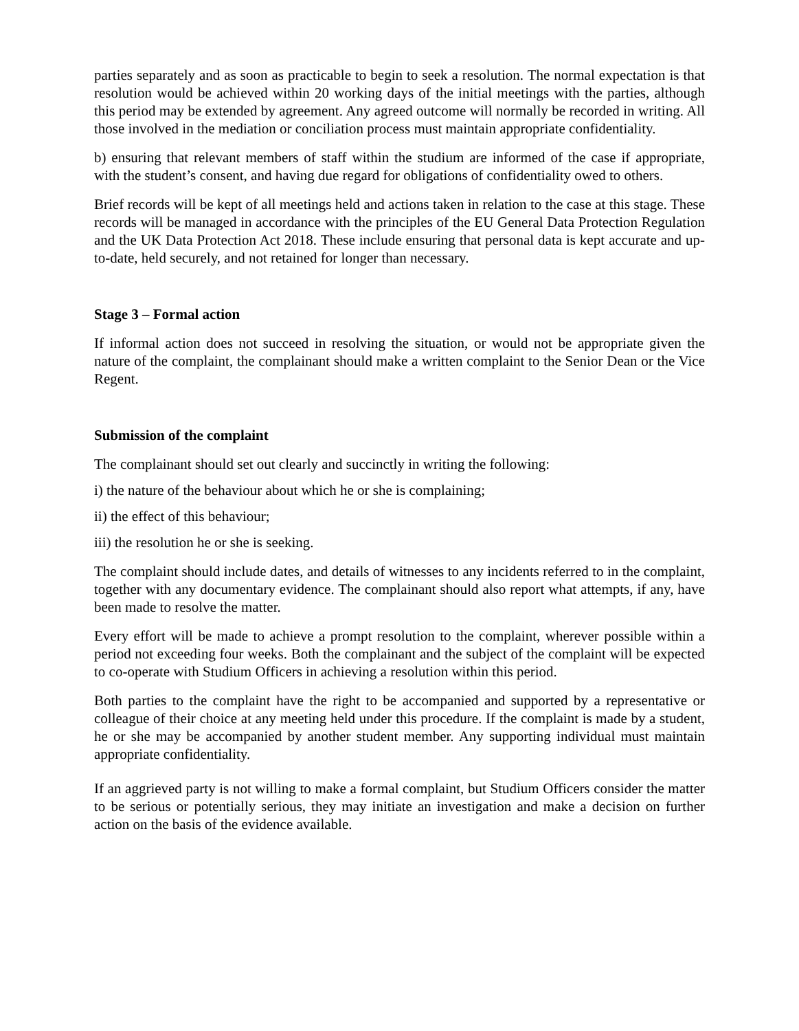parties separately and as soon as practicable to begin to seek a resolution. The normal expectation is that resolution would be achieved within 20 working days of the initial meetings with the parties, although this period may be extended by agreement. Any agreed outcome will normally be recorded in writing. All those involved in the mediation or conciliation process must maintain appropriate confidentiality.
b) ensuring that relevant members of staff within the studium are informed of the case if appropriate, with the student’s consent, and having due regard for obligations of confidentiality owed to others.
Brief records will be kept of all meetings held and actions taken in relation to the case at this stage. These records will be managed in accordance with the principles of the EU General Data Protection Regulation and the UK Data Protection Act 2018. These include ensuring that personal data is kept accurate and up-to-date, held securely, and not retained for longer than necessary.
Stage 3 – Formal action
If informal action does not succeed in resolving the situation, or would not be appropriate given the nature of the complaint, the complainant should make a written complaint to the Senior Dean or the Vice Regent.
Submission of the complaint
The complainant should set out clearly and succinctly in writing the following:
i) the nature of the behaviour about which he or she is complaining;
ii) the effect of this behaviour;
iii) the resolution he or she is seeking.
The complaint should include dates, and details of witnesses to any incidents referred to in the complaint, together with any documentary evidence. The complainant should also report what attempts, if any, have been made to resolve the matter.
Every effort will be made to achieve a prompt resolution to the complaint, wherever possible within a period not exceeding four weeks. Both the complainant and the subject of the complaint will be expected to co-operate with Studium Officers in achieving a resolution within this period.
Both parties to the complaint have the right to be accompanied and supported by a representative or colleague of their choice at any meeting held under this procedure. If the complaint is made by a student, he or she may be accompanied by another student member. Any supporting individual must maintain appropriate confidentiality.
If an aggrieved party is not willing to make a formal complaint, but Studium Officers consider the matter to be serious or potentially serious, they may initiate an investigation and make a decision on further action on the basis of the evidence available.